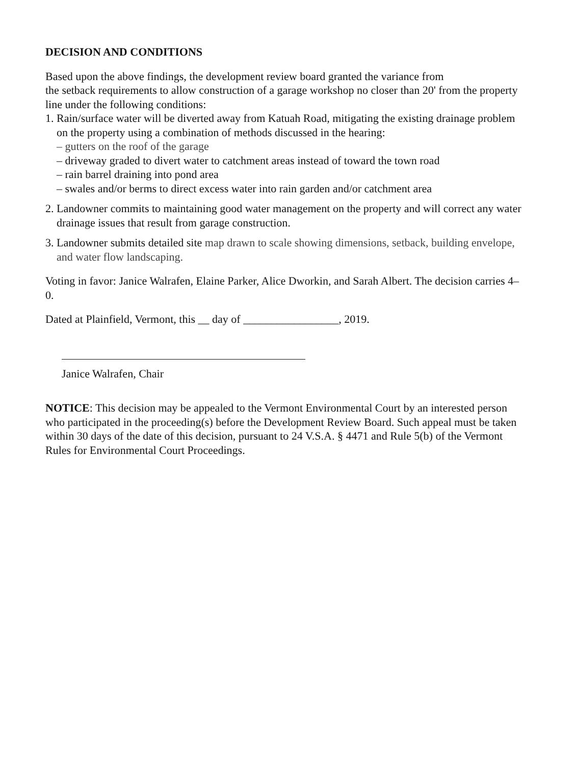DECISION AND CONDITIONS
Based upon the above findings, the development review board granted the variance from
the setback requirements to allow construction of a garage workshop no closer than 20' from the property line under the following conditions:
1. Rain/surface water will be diverted away from Katuah Road, mitigating the existing drainage problem on the property using a combination of methods discussed in the hearing:
– gutters on the roof of the garage
– driveway graded to divert water to catchment areas instead of toward the town road
– rain barrel draining into pond area
– swales and/or berms to direct excess water into rain garden and/or catchment area
2. Landowner commits to maintaining good water management on the property and will correct any water drainage issues that result from garage construction.
3. Landowner submits detailed site map drawn to scale showing dimensions, setback, building envelope, and water flow landscaping.
Voting in favor: Janice Walrafen, Elaine Parker, Alice Dworkin, and Sarah Albert. The decision carries 4–0.
Dated at Plainfield, Vermont, this __ day of _________________, 2019.
Janice Walrafen, Chair
NOTICE: This decision may be appealed to the Vermont Environmental Court by an interested person who participated in the proceeding(s) before the Development Review Board. Such appeal must be taken within 30 days of the date of this decision, pursuant to 24 V.S.A. § 4471 and Rule 5(b) of the Vermont Rules for Environmental Court Proceedings.